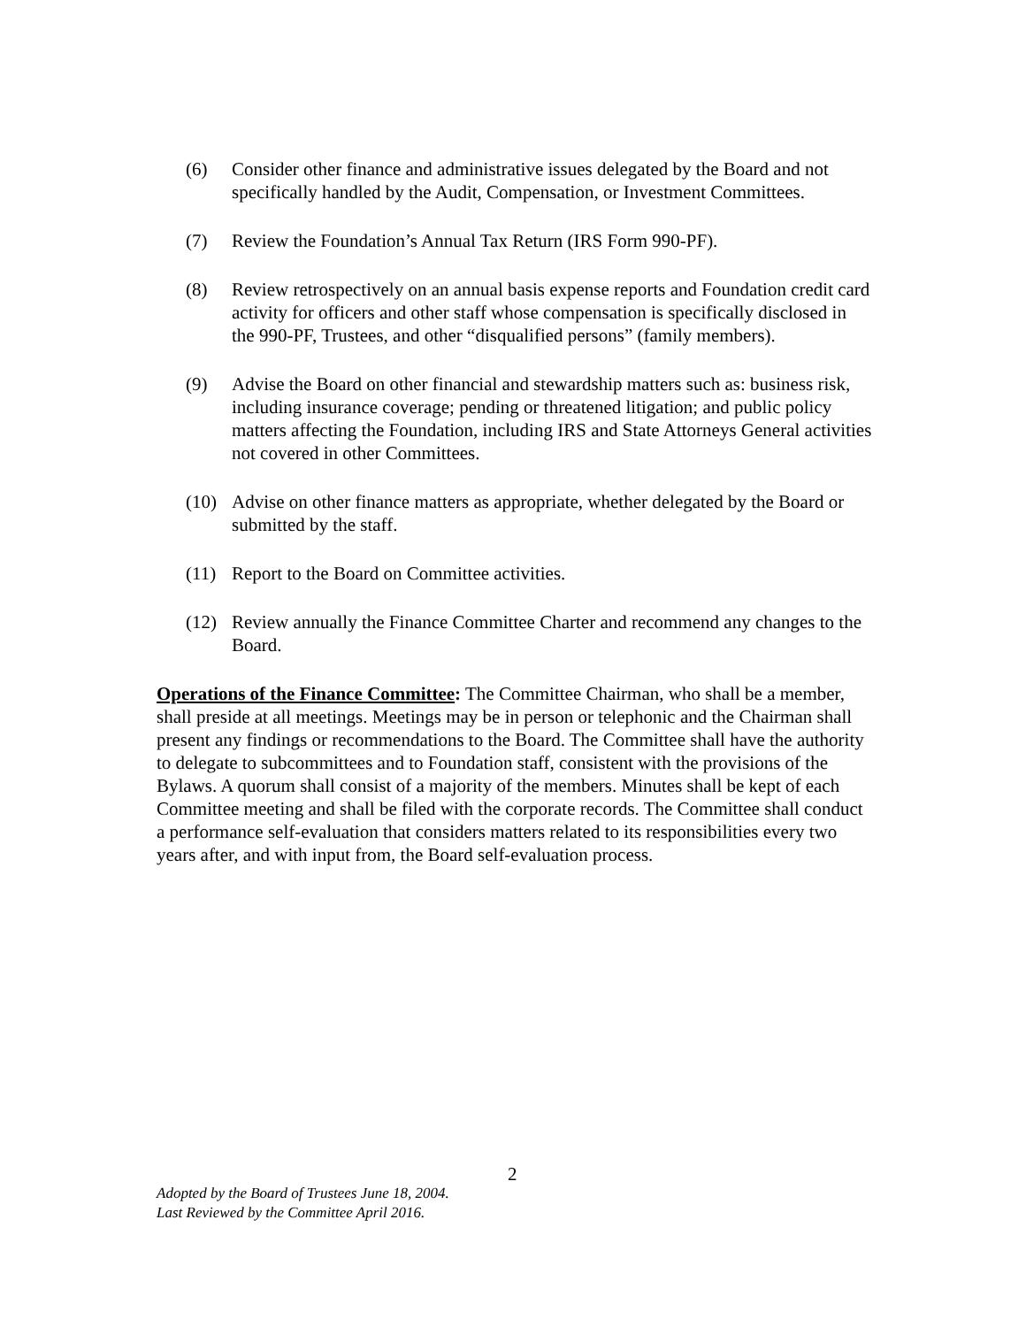(6) Consider other finance and administrative issues delegated by the Board and not specifically handled by the Audit, Compensation, or Investment Committees.
(7) Review the Foundation’s Annual Tax Return (IRS Form 990-PF).
(8) Review retrospectively on an annual basis expense reports and Foundation credit card activity for officers and other staff whose compensation is specifically disclosed in the 990-PF, Trustees, and other “disqualified persons” (family members).
(9) Advise the Board on other financial and stewardship matters such as: business risk, including insurance coverage; pending or threatened litigation; and public policy matters affecting the Foundation, including IRS and State Attorneys General activities not covered in other Committees.
(10) Advise on other finance matters as appropriate, whether delegated by the Board or submitted by the staff.
(11) Report to the Board on Committee activities.
(12) Review annually the Finance Committee Charter and recommend any changes to the Board.
Operations of the Finance Committee: The Committee Chairman, who shall be a member, shall preside at all meetings. Meetings may be in person or telephonic and the Chairman shall present any findings or recommendations to the Board. The Committee shall have the authority to delegate to subcommittees and to Foundation staff, consistent with the provisions of the Bylaws. A quorum shall consist of a majority of the members. Minutes shall be kept of each Committee meeting and shall be filed with the corporate records. The Committee shall conduct a performance self-evaluation that considers matters related to its responsibilities every two years after, and with input from, the Board self-evaluation process.
2
Adopted by the Board of Trustees June 18, 2004.
Last Reviewed by the Committee April 2016.